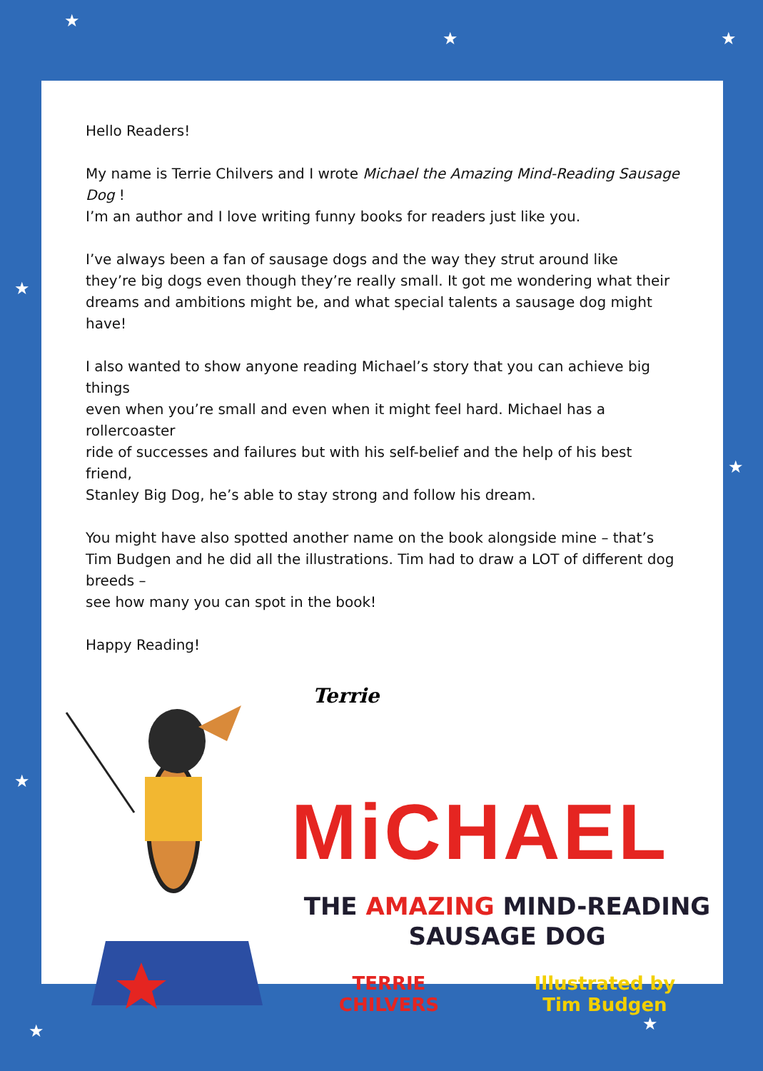★
★ ★
★
★
★
★ ★
Hello Readers!
My name is Terrie Chilvers and I wrote Michael the Amazing Mind-Reading Sausage Dog !
I’m an author and I love writing funny books for readers just like you.
I’ve always been a fan of sausage dogs and the way they strut around like
they’re big dogs even though they’re really small. It got me wondering what their
dreams and ambitions might be, and what special talents a sausage dog might have!
I also wanted to show anyone reading Michael’s story that you can achieve big things
even when you’re small and even when it might feel hard. Michael has a rollercoaster
ride of successes and failures but with his self-belief and the help of his best friend,
Stanley Big Dog, he’s able to stay strong and follow his dream.
You might have also spotted another name on the book alongside mine – that’s
Tim Budgen and he did all the illustrations. Tim had to draw a LOT of different dog breeds –
see how many you can spot in the book!
Happy Reading!
Terrie
MiCHAEL
THE AMAZING MIND-READING
SAUSAGE DOG
TERRIE
CHILVERS
Illustrated by
Tim Budgen